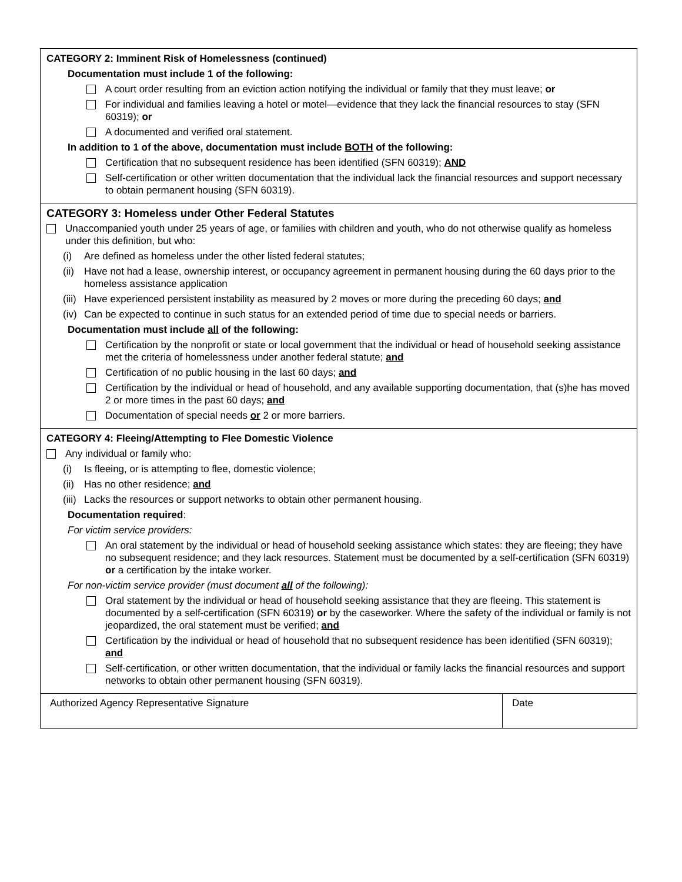CATEGORY 2: Imminent Risk of Homelessness (continued)
Documentation must include 1 of the following:
A court order resulting from an eviction action notifying the individual or family that they must leave; or
For individual and families leaving a hotel or motel—evidence that they lack the financial resources to stay (SFN 60319); or
A documented and verified oral statement.
In addition to 1 of the above, documentation must include BOTH of the following:
Certification that no subsequent residence has been identified (SFN 60319); AND
Self-certification or other written documentation that the individual lack the financial resources and support necessary to obtain permanent housing (SFN 60319).
CATEGORY 3: Homeless under Other Federal Statutes
Unaccompanied youth under 25 years of age, or families with children and youth, who do not otherwise qualify as homeless under this definition, but who:
(i) Are defined as homeless under the other listed federal statutes;
(ii) Have not had a lease, ownership interest, or occupancy agreement in permanent housing during the 60 days prior to the homeless assistance application
(iii) Have experienced persistent instability as measured by 2 moves or more during the preceding 60 days; and
(iv) Can be expected to continue in such status for an extended period of time due to special needs or barriers.
Documentation must include all of the following:
Certification by the nonprofit or state or local government that the individual or head of household seeking assistance met the criteria of homelessness under another federal statute; and
Certification of no public housing in the last 60 days; and
Certification by the individual or head of household, and any available supporting documentation, that (s)he has moved 2 or more times in the past 60 days; and
Documentation of special needs or 2 or more barriers.
CATEGORY 4: Fleeing/Attempting to Flee Domestic Violence
Any individual or family who:
(i) Is fleeing, or is attempting to flee, domestic violence;
(ii) Has no other residence; and
(iii) Lacks the resources or support networks to obtain other permanent housing.
Documentation required:
For victim service providers:
An oral statement by the individual or head of household seeking assistance which states: they are fleeing; they have no subsequent residence; and they lack resources. Statement must be documented by a self-certification (SFN 60319) or a certification by the intake worker.
For non-victim service provider (must document all of the following):
Oral statement by the individual or head of household seeking assistance that they are fleeing. This statement is documented by a self-certification (SFN 60319) or by the caseworker. Where the safety of the individual or family is not jeopardized, the oral statement must be verified; and
Certification by the individual or head of household that no subsequent residence has been identified (SFN 60319); and
Self-certification, or other written documentation, that the individual or family lacks the financial resources and support networks to obtain other permanent housing (SFN 60319).
| Authorized Agency Representative Signature | Date |